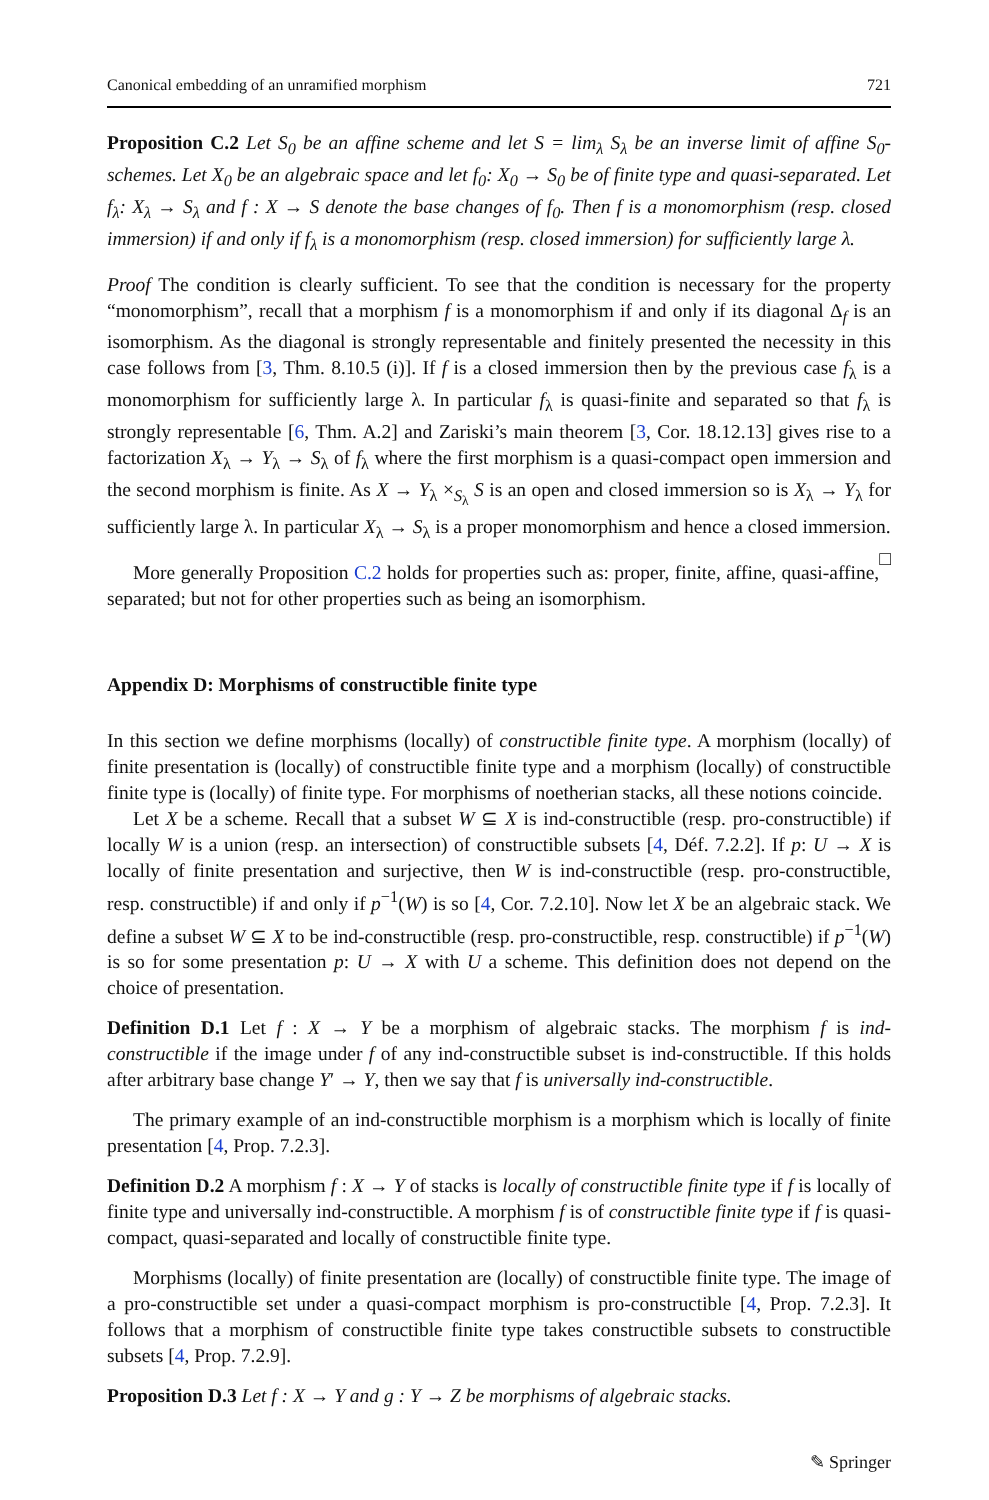Canonical embedding of an unramified morphism 721
Proposition C.2 Let S<sub>0</sub> be an affine scheme and let S = lim<sub>λ</sub> S<sub>λ</sub> be an inverse limit of affine S<sub>0</sub>-schemes. Let X<sub>0</sub> be an algebraic space and let f<sub>0</sub>: X<sub>0</sub> → S<sub>0</sub> be of finite type and quasi-separated. Let f<sub>λ</sub>: X<sub>λ</sub> → S<sub>λ</sub> and f : X → S denote the base changes of f<sub>0</sub>. Then f is a monomorphism (resp. closed immersion) if and only if f<sub>λ</sub> is a monomorphism (resp. closed immersion) for sufficiently large λ.
Proof The condition is clearly sufficient. To see that the condition is necessary for the property “monomorphism”, recall that a morphism f is a monomorphism if and only if its diagonal Δ<sub>f</sub> is an isomorphism. As the diagonal is strongly representable and finitely presented the necessity in this case follows from [3, Thm. 8.10.5 (i)]. If f is a closed immersion then by the previous case f<sub>λ</sub> is a monomorphism for sufficiently large λ. In particular f<sub>λ</sub> is quasi-finite and separated so that f<sub>λ</sub> is strongly representable [6, Thm. A.2] and Zariski’s main theorem [3, Cor. 18.12.13] gives rise to a factorization X<sub>λ</sub> → Y<sub>λ</sub> → S<sub>λ</sub> of f<sub>λ</sub> where the first morphism is a quasi-compact open immersion and the second morphism is finite. As X → Y<sub>λ</sub> ×<sub>S<sub>λ</sub></sub> S is an open and closed immersion so is X<sub>λ</sub> → Y<sub>λ</sub> for sufficiently large λ. In particular X<sub>λ</sub> → S<sub>λ</sub> is a proper monomorphism and hence a closed immersion. □
More generally Proposition C.2 holds for properties such as: proper, finite, affine, quasi-affine, separated; but not for other properties such as being an isomorphism.
Appendix D: Morphisms of constructible finite type
In this section we define morphisms (locally) of constructible finite type. A morphism (locally) of finite presentation is (locally) of constructible finite type and a morphism (locally) of constructible finite type is (locally) of finite type. For morphisms of noetherian stacks, all these notions coincide.
Let X be a scheme. Recall that a subset W ⊆ X is ind-constructible (resp. pro-constructible) if locally W is a union (resp. an intersection) of constructible subsets [4, Déf. 7.2.2]. If p: U → X is locally of finite presentation and surjective, then W is ind-constructible (resp. pro-constructible, resp. constructible) if and only if p<sup>−1</sup>(W) is so [4, Cor. 7.2.10]. Now let X be an algebraic stack. We define a subset W ⊆ X to be ind-constructible (resp. pro-constructible, resp. constructible) if p<sup>−1</sup>(W) is so for some presentation p: U → X with U a scheme. This definition does not depend on the choice of presentation.
Definition D.1 Let f : X → Y be a morphism of algebraic stacks. The morphism f is ind-constructible if the image under f of any ind-constructible subset is ind-constructible. If this holds after arbitrary base change Y′ → Y, then we say that f is universally ind-constructible.
The primary example of an ind-constructible morphism is a morphism which is locally of finite presentation [4, Prop. 7.2.3].
Definition D.2 A morphism f : X → Y of stacks is locally of constructible finite type if f is locally of finite type and universally ind-constructible. A morphism f is of constructible finite type if f is quasi-compact, quasi-separated and locally of constructible finite type.
Morphisms (locally) of finite presentation are (locally) of constructible finite type. The image of a pro-constructible set under a quasi-compact morphism is pro-constructible [4, Prop. 7.2.3]. It follows that a morphism of constructible finite type takes constructible subsets to constructible subsets [4, Prop. 7.2.9].
Proposition D.3 Let f : X → Y and g : Y → Z be morphisms of algebraic stacks.
✎ Springer